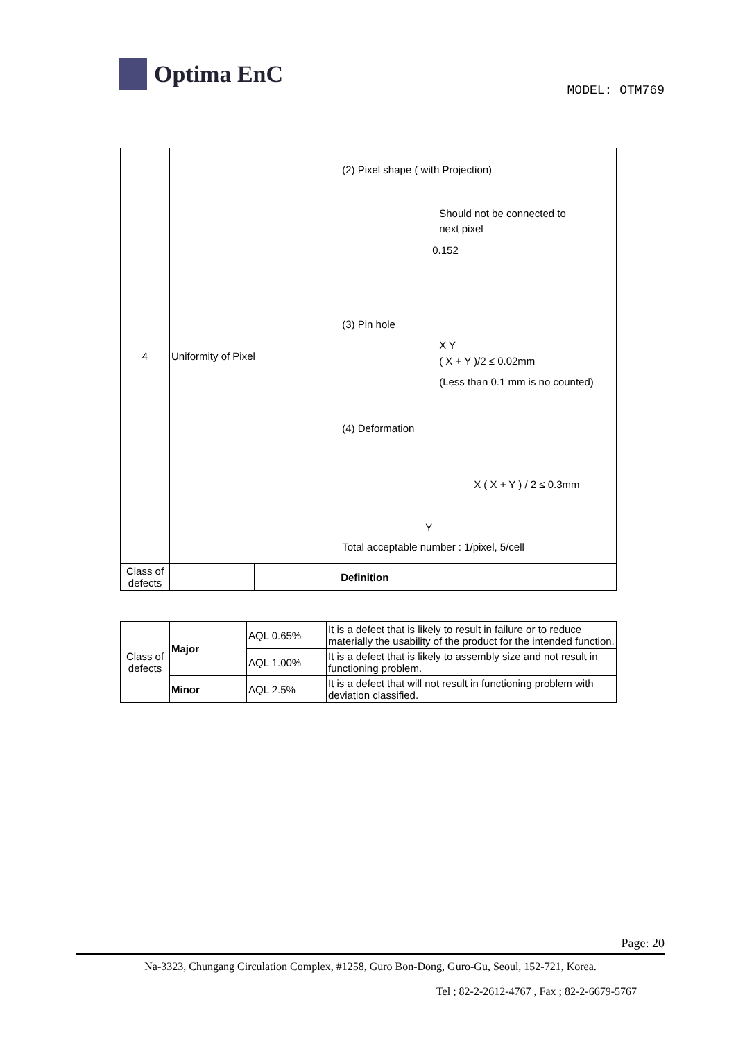Optima EnC
MODEL: OTM769
| 4 | Uniformity of Pixel | | (2) Pixel shape ( with Projection) Should not be connected to next pixel 0.152 (3) Pin hole X Y ( X + Y )/2 ≤ 0.02mm (Less than 0.1 mm is no counted) (4) Deformation X ( X + Y ) / 2 ≤ 0.3mm Y Total acceptable number : 1/pixel, 5/cell |
| Class of defects | | | Definition |
| Class of defects | Major | AQL 0.65% | It is a defect that is likely to result in failure or to reduce materially the usability of the product for the intended function. |
| | | AQL 1.00% | It is a defect that is likely to assembly size and not result in functioning problem. |
| | Minor | AQL 2.5% | It is a defect that will not result in functioning problem with deviation classified. |
Page: 20
Na-3323, Chungang Circulation Complex, #1258, Guro Bon-Dong, Guro-Gu, Seoul, 152-721, Korea.
Tel ; 82-2-2612-4767 , Fax ; 82-2-6679-5767